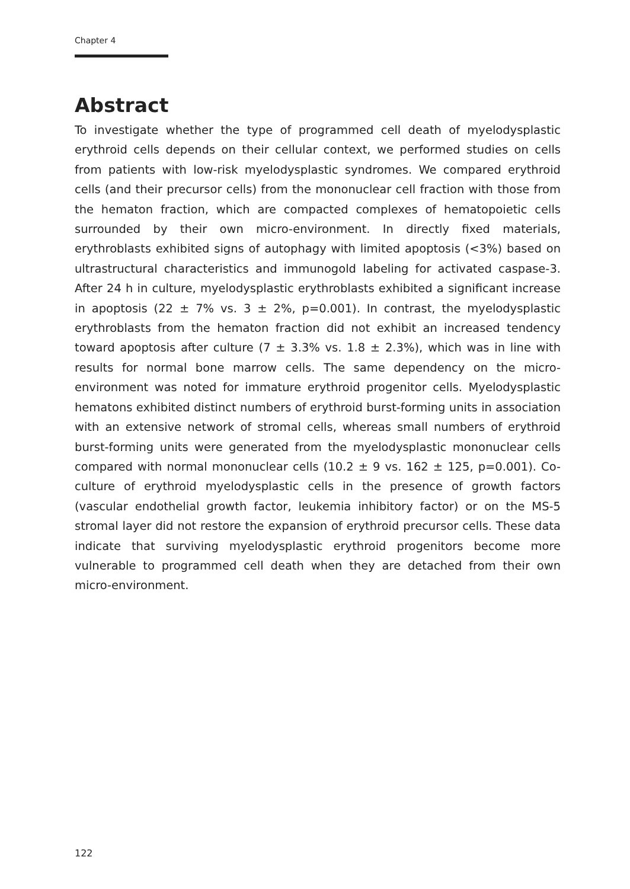Chapter 4
Abstract
To investigate whether the type of programmed cell death of myelodysplastic erythroid cells depends on their cellular context, we performed studies on cells from patients with low-risk myelodysplastic syndromes. We compared erythroid cells (and their precursor cells) from the mononuclear cell fraction with those from the hematon fraction, which are compacted complexes of hematopoietic cells surrounded by their own micro-environment. In directly fixed materials, erythroblasts exhibited signs of autophagy with limited apoptosis (<3%) based on ultrastructural characteristics and immunogold labeling for activated caspase-3. After 24 h in culture, myelodysplastic erythroblasts exhibited a significant increase in apoptosis (22 ± 7% vs. 3 ± 2%, p=0.001). In contrast, the myelodysplastic erythroblasts from the hematon fraction did not exhibit an increased tendency toward apoptosis after culture (7 ± 3.3% vs. 1.8 ± 2.3%), which was in line with results for normal bone marrow cells. The same dependency on the micro-environment was noted for immature erythroid progenitor cells. Myelodysplastic hematons exhibited distinct numbers of erythroid burst-forming units in association with an extensive network of stromal cells, whereas small numbers of erythroid burst-forming units were generated from the myelodysplastic mononuclear cells compared with normal mononuclear cells (10.2 ± 9 vs. 162 ± 125, p=0.001). Co-culture of erythroid myelodysplastic cells in the presence of growth factors (vascular endothelial growth factor, leukemia inhibitory factor) or on the MS-5 stromal layer did not restore the expansion of erythroid precursor cells. These data indicate that surviving myelodysplastic erythroid progenitors become more vulnerable to programmed cell death when they are detached from their own micro-environment.
122